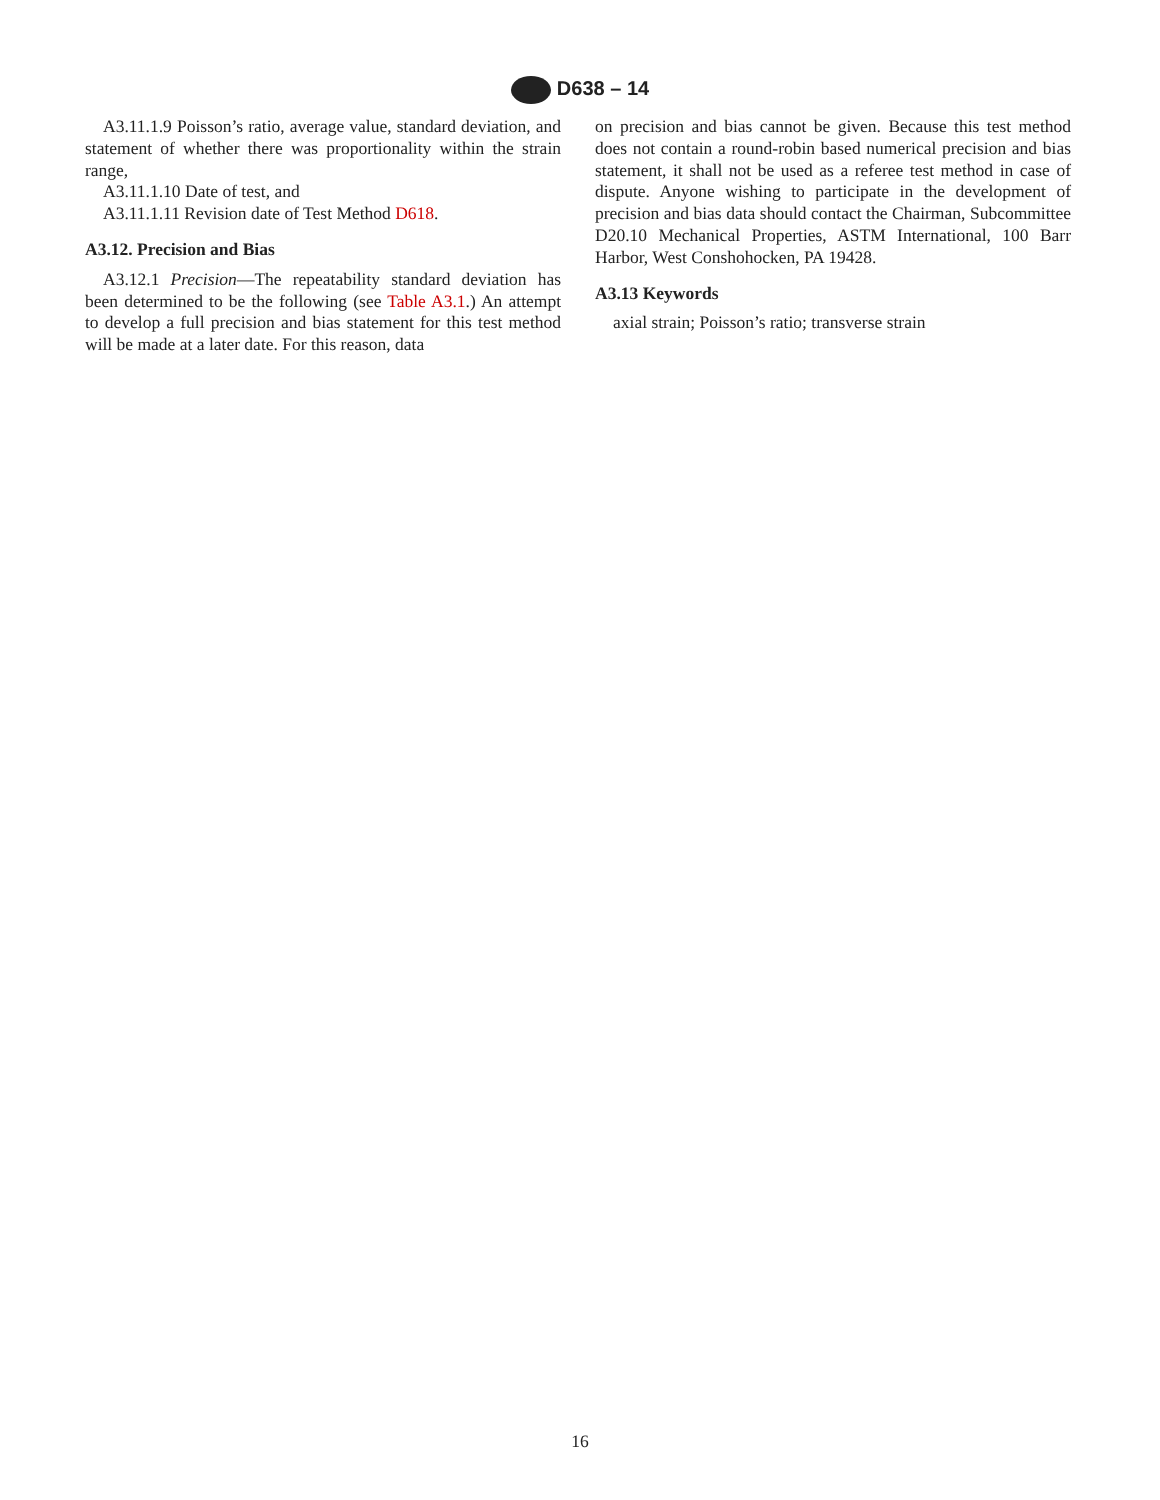D638 – 14
A3.11.1.9 Poisson’s ratio, average value, standard deviation, and statement of whether there was proportionality within the strain range,
A3.11.1.10 Date of test, and
A3.11.1.11 Revision date of Test Method D618.
A3.12. Precision and Bias
A3.12.1 Precision—The repeatability standard deviation has been determined to be the following (see Table A3.1.) An attempt to develop a full precision and bias statement for this test method will be made at a later date. For this reason, data
on precision and bias cannot be given. Because this test method does not contain a round-robin based numerical precision and bias statement, it shall not be used as a referee test method in case of dispute. Anyone wishing to participate in the development of precision and bias data should contact the Chairman, Subcommittee D20.10 Mechanical Properties, ASTM International, 100 Barr Harbor, West Conshohocken, PA 19428.
A3.13 Keywords
axial strain; Poisson’s ratio; transverse strain
16